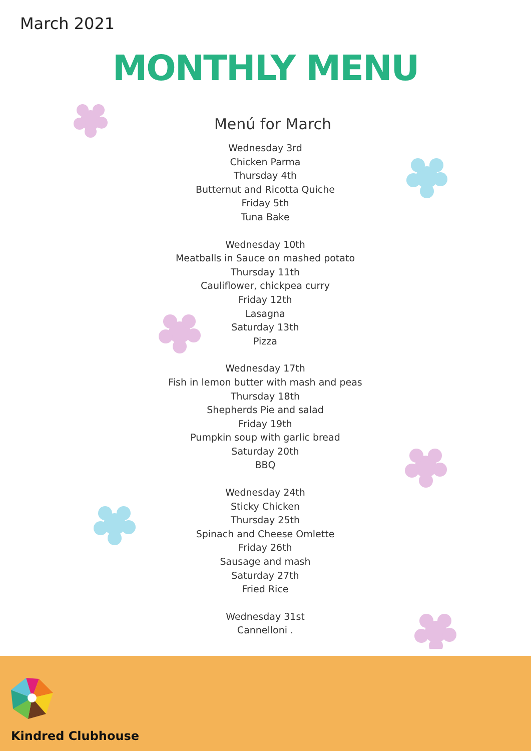March 2021
MONTHLY MENU
Menú for March
Wednesday 3rd
Chicken Parma
Thursday 4th
Butternut and Ricotta Quiche
Friday 5th
Tuna Bake
Wednesday 10th
Meatballs in Sauce on mashed potato
Thursday 11th
Cauliflower, chickpea curry
Friday 12th
Lasagna
Saturday 13th
Pizza
Wednesday 17th
Fish in lemon butter with mash and peas
Thursday 18th
Shepherds Pie and salad
Friday 19th
Pumpkin soup with garlic bread
Saturday 20th
BBQ
Wednesday 24th
Sticky Chicken
Thursday 25th
Spinach and Cheese Omlette
Friday 26th
Sausage and mash
Saturday 27th
Fried Rice
Wednesday 31st
Cannelloni .
Kindred Clubhouse